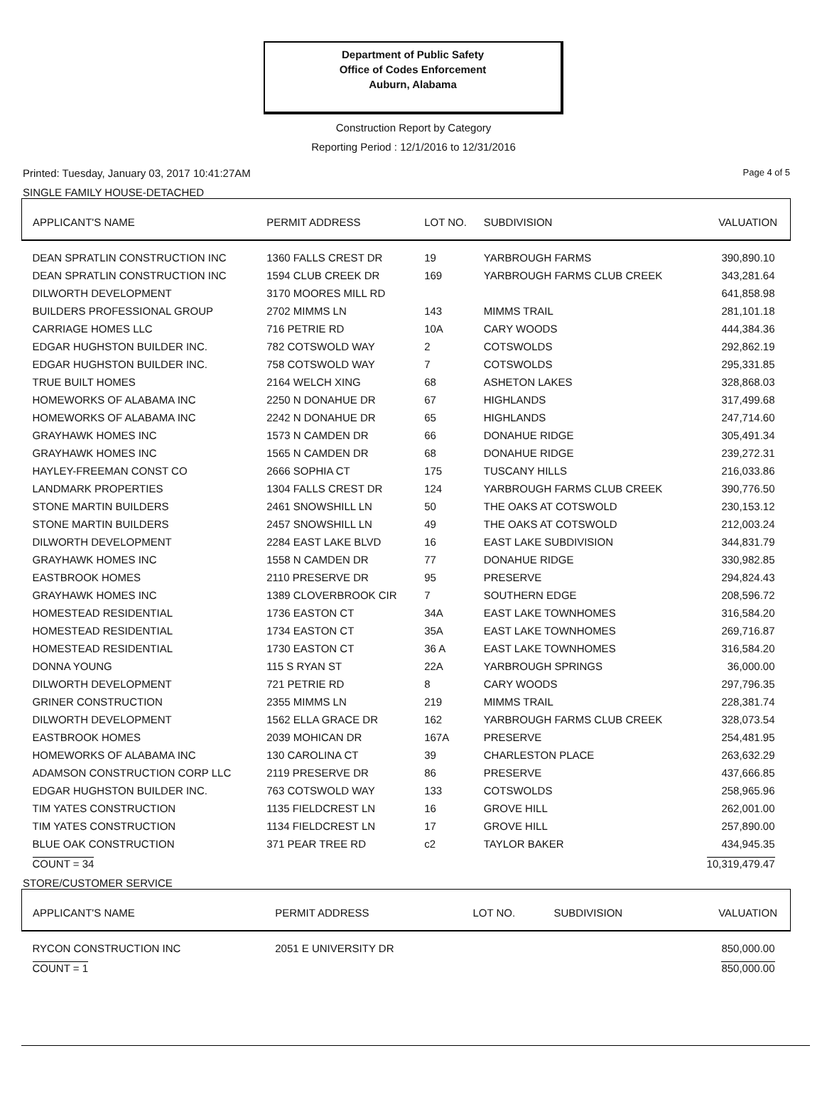Department of Public Safety
Office of Codes Enforcement
Auburn, Alabama
Construction Report by Category
Reporting Period : 12/1/2016 to 12/31/2016
Printed: Tuesday, January 03, 2017 10:41:27AM Page 4 of 5
SINGLE FAMILY HOUSE-DETACHED
| APPLICANT'S NAME | PERMIT ADDRESS | LOT NO. | SUBDIVISION | VALUATION |
| --- | --- | --- | --- | --- |
| DEAN SPRATLIN CONSTRUCTION INC | 1360 FALLS CREST DR | 19 | YARBROUGH FARMS | 390,890.10 |
| DEAN SPRATLIN CONSTRUCTION INC | 1594 CLUB CREEK DR | 169 | YARBROUGH FARMS CLUB CREEK | 343,281.64 |
| DILWORTH DEVELOPMENT | 3170 MOORES MILL RD | | | 641,858.98 |
| BUILDERS PROFESSIONAL GROUP | 2702 MIMMS LN | 143 | MIMMS TRAIL | 281,101.18 |
| CARRIAGE HOMES LLC | 716 PETRIE RD | 10A | CARY WOODS | 444,384.36 |
| EDGAR HUGHSTON BUILDER INC. | 782 COTSWOLD WAY | 2 | COTSWOLDS | 292,862.19 |
| EDGAR HUGHSTON BUILDER INC. | 758 COTSWOLD WAY | 7 | COTSWOLDS | 295,331.85 |
| TRUE BUILT HOMES | 2164 WELCH XING | 68 | ASHETON LAKES | 328,868.03 |
| HOMEWORKS OF ALABAMA INC | 2250 N DONAHUE DR | 67 | HIGHLANDS | 317,499.68 |
| HOMEWORKS OF ALABAMA INC | 2242 N DONAHUE DR | 65 | HIGHLANDS | 247,714.60 |
| GRAYHAWK HOMES INC | 1573 N CAMDEN DR | 66 | DONAHUE RIDGE | 305,491.34 |
| GRAYHAWK HOMES INC | 1565 N CAMDEN DR | 68 | DONAHUE RIDGE | 239,272.31 |
| HAYLEY-FREEMAN CONST CO | 2666 SOPHIA CT | 175 | TUSCANY HILLS | 216,033.86 |
| LANDMARK PROPERTIES | 1304 FALLS CREST DR | 124 | YARBROUGH FARMS CLUB CREEK | 390,776.50 |
| STONE MARTIN BUILDERS | 2461 SNOWSHILL LN | 50 | THE OAKS AT COTSWOLD | 230,153.12 |
| STONE MARTIN BUILDERS | 2457 SNOWSHILL LN | 49 | THE OAKS AT COTSWOLD | 212,003.24 |
| DILWORTH DEVELOPMENT | 2284 EAST LAKE BLVD | 16 | EAST LAKE SUBDIVISION | 344,831.79 |
| GRAYHAWK HOMES INC | 1558 N CAMDEN DR | 77 | DONAHUE RIDGE | 330,982.85 |
| EASTBROOK HOMES | 2110 PRESERVE DR | 95 | PRESERVE | 294,824.43 |
| GRAYHAWK HOMES INC | 1389 CLOVERBROOK CIR | 7 | SOUTHERN EDGE | 208,596.72 |
| HOMESTEAD RESIDENTIAL | 1736 EASTON CT | 34A | EAST LAKE TOWNHOMES | 316,584.20 |
| HOMESTEAD RESIDENTIAL | 1734 EASTON CT | 35A | EAST LAKE TOWNHOMES | 269,716.87 |
| HOMESTEAD RESIDENTIAL | 1730 EASTON CT | 36 A | EAST LAKE TOWNHOMES | 316,584.20 |
| DONNA YOUNG | 115 S RYAN ST | 22A | YARBROUGH SPRINGS | 36,000.00 |
| DILWORTH DEVELOPMENT | 721 PETRIE RD | 8 | CARY WOODS | 297,796.35 |
| GRINER CONSTRUCTION | 2355 MIMMS LN | 219 | MIMMS TRAIL | 228,381.74 |
| DILWORTH DEVELOPMENT | 1562 ELLA GRACE DR | 162 | YARBROUGH FARMS CLUB CREEK | 328,073.54 |
| EASTBROOK HOMES | 2039 MOHICAN DR | 167A | PRESERVE | 254,481.95 |
| HOMEWORKS OF ALABAMA INC | 130 CAROLINA CT | 39 | CHARLESTON PLACE | 263,632.29 |
| ADAMSON CONSTRUCTION CORP LLC | 2119 PRESERVE DR | 86 | PRESERVE | 437,666.85 |
| EDGAR HUGHSTON BUILDER INC. | 763 COTSWOLD WAY | 133 | COTSWOLDS | 258,965.96 |
| TIM YATES CONSTRUCTION | 1135 FIELDCREST LN | 16 | GROVE HILL | 262,001.00 |
| TIM YATES CONSTRUCTION | 1134 FIELDCREST LN | 17 | GROVE HILL | 257,890.00 |
| BLUE OAK CONSTRUCTION | 371 PEAR TREE RD | c2 | TAYLOR BAKER | 434,945.35 |
| COUNT = 34 | | | | 10,319,479.47 |
STORE/CUSTOMER SERVICE
| APPLICANT'S NAME | PERMIT ADDRESS | LOT NO. | SUBDIVISION | VALUATION |
| --- | --- | --- | --- | --- |
| RYCON CONSTRUCTION INC | 2051 E UNIVERSITY DR | | | 850,000.00 |
| COUNT = 1 | | | | 850,000.00 |